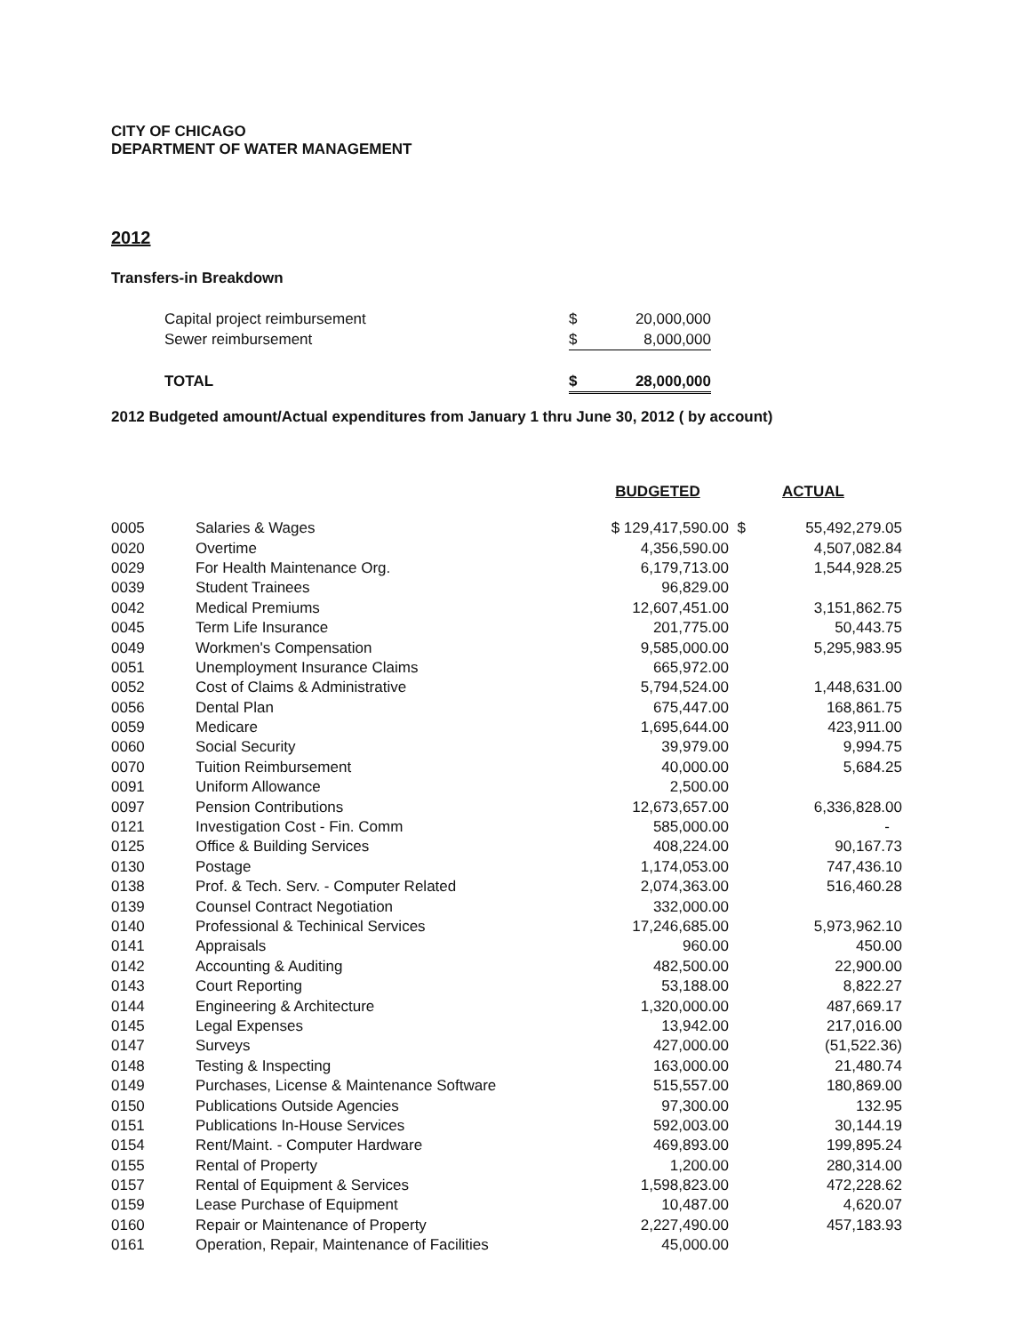CITY OF CHICAGO
DEPARTMENT OF WATER MANAGEMENT
2012
Transfers-in Breakdown
| Capital project reimbursement | $ | 20,000,000 |
| Sewer reimbursement | $ | 8,000,000 |
| TOTAL | $ | 28,000,000 |
2012 Budgeted amount/Actual expenditures from January 1 thru June 30, 2012 ( by account)
| | | BUDGETED | | ACTUAL |
| --- | --- | --- | --- | --- |
| 0005 | Salaries & Wages | $ 129,417,590.00 | $ | 55,492,279.05 |
| 0020 | Overtime | 4,356,590.00 | | 4,507,082.84 |
| 0029 | For Health Maintenance Org. | 6,179,713.00 | | 1,544,928.25 |
| 0039 | Student Trainees | 96,829.00 | | |
| 0042 | Medical Premiums | 12,607,451.00 | | 3,151,862.75 |
| 0045 | Term Life Insurance | 201,775.00 | | 50,443.75 |
| 0049 | Workmen's Compensation | 9,585,000.00 | | 5,295,983.95 |
| 0051 | Unemployment Insurance Claims | 665,972.00 | | |
| 0052 | Cost of Claims & Administrative | 5,794,524.00 | | 1,448,631.00 |
| 0056 | Dental Plan | 675,447.00 | | 168,861.75 |
| 0059 | Medicare | 1,695,644.00 | | 423,911.00 |
| 0060 | Social Security | 39,979.00 | | 9,994.75 |
| 0070 | Tuition Reimbursement | 40,000.00 | | 5,684.25 |
| 0091 | Uniform Allowance | 2,500.00 | | |
| 0097 | Pension Contributions | 12,673,657.00 | | 6,336,828.00 |
| 0121 | Investigation Cost - Fin. Comm | 585,000.00 | | - |
| 0125 | Office & Building Services | 408,224.00 | | 90,167.73 |
| 0130 | Postage | 1,174,053.00 | | 747,436.10 |
| 0138 | Prof. & Tech. Serv. - Computer Related | 2,074,363.00 | | 516,460.28 |
| 0139 | Counsel Contract Negotiation | 332,000.00 | | |
| 0140 | Professional & Techinical Services | 17,246,685.00 | | 5,973,962.10 |
| 0141 | Appraisals | 960.00 | | 450.00 |
| 0142 | Accounting & Auditing | 482,500.00 | | 22,900.00 |
| 0143 | Court Reporting | 53,188.00 | | 8,822.27 |
| 0144 | Engineering & Architecture | 1,320,000.00 | | 487,669.17 |
| 0145 | Legal Expenses | 13,942.00 | | 217,016.00 |
| 0147 | Surveys | 427,000.00 | | (51,522.36) |
| 0148 | Testing & Inspecting | 163,000.00 | | 21,480.74 |
| 0149 | Purchases, License & Maintenance Software | 515,557.00 | | 180,869.00 |
| 0150 | Publications Outside Agencies | 97,300.00 | | 132.95 |
| 0151 | Publications In-House Services | 592,003.00 | | 30,144.19 |
| 0154 | Rent/Maint. - Computer Hardware | 469,893.00 | | 199,895.24 |
| 0155 | Rental of Property | 1,200.00 | | 280,314.00 |
| 0157 | Rental of Equipment & Services | 1,598,823.00 | | 472,228.62 |
| 0159 | Lease Purchase of Equipment | 10,487.00 | | 4,620.07 |
| 0160 | Repair or Maintenance of Property | 2,227,490.00 | | 457,183.93 |
| 0161 | Operation, Repair, Maintenance of Facilities | 45,000.00 | | |